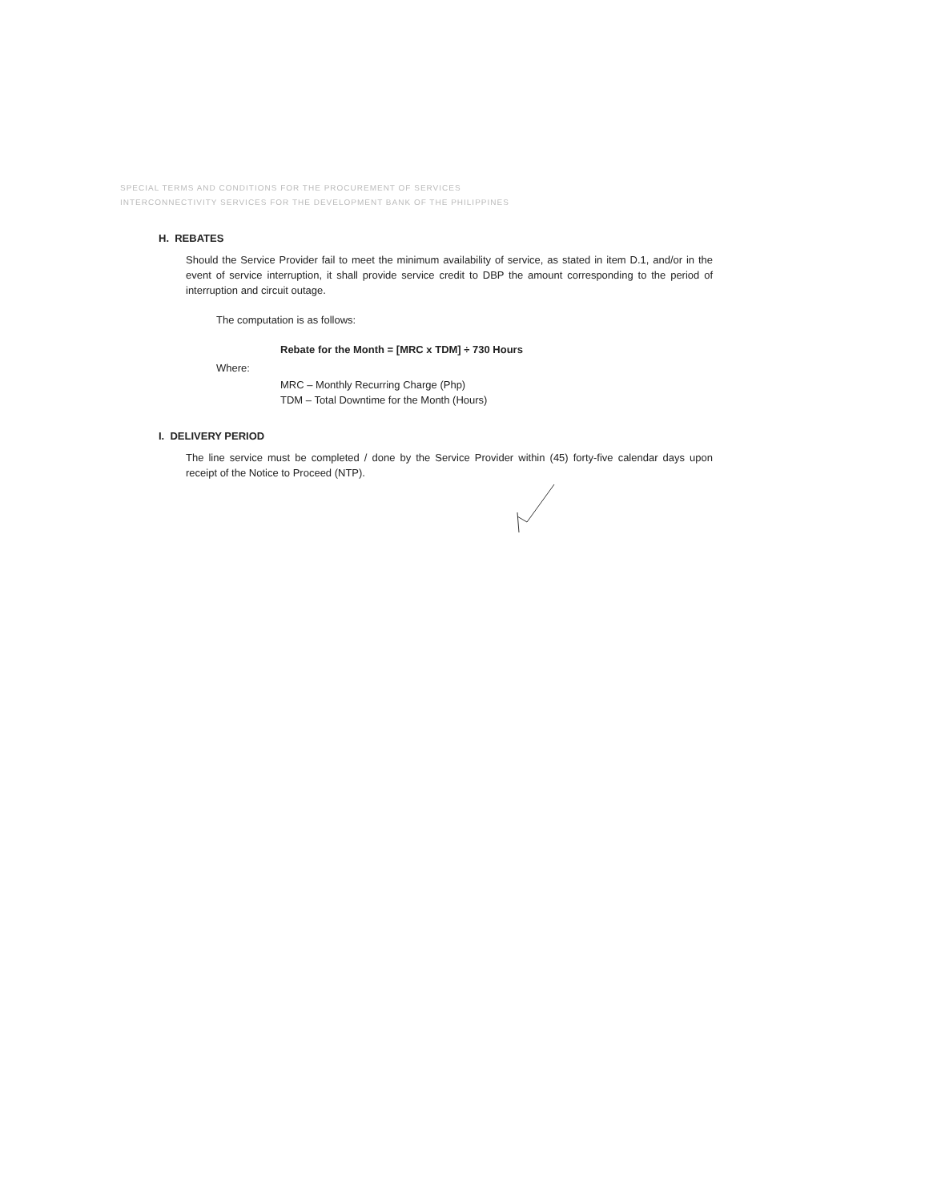SPECIAL TERMS AND CONDITIONS FOR THE PROCUREMENT OF SERVICES
INTERCONNECTIVITY SERVICES FOR THE DEVELOPMENT BANK OF THE PHILIPPINES
H. REBATES
Should the Service Provider fail to meet the minimum availability of service, as stated in item D.1, and/or in the event of service interruption, it shall provide service credit to DBP the amount corresponding to the period of interruption and circuit outage.
The computation is as follows:
Rebate for the Month = [MRC x TDM] ÷ 730 Hours
Where:
MRC – Monthly Recurring Charge (Php)
TDM – Total Downtime for the Month (Hours)
I. DELIVERY PERIOD
The line service must be completed / done by the Service Provider within (45) forty-five calendar days upon receipt of the Notice to Proceed (NTP).